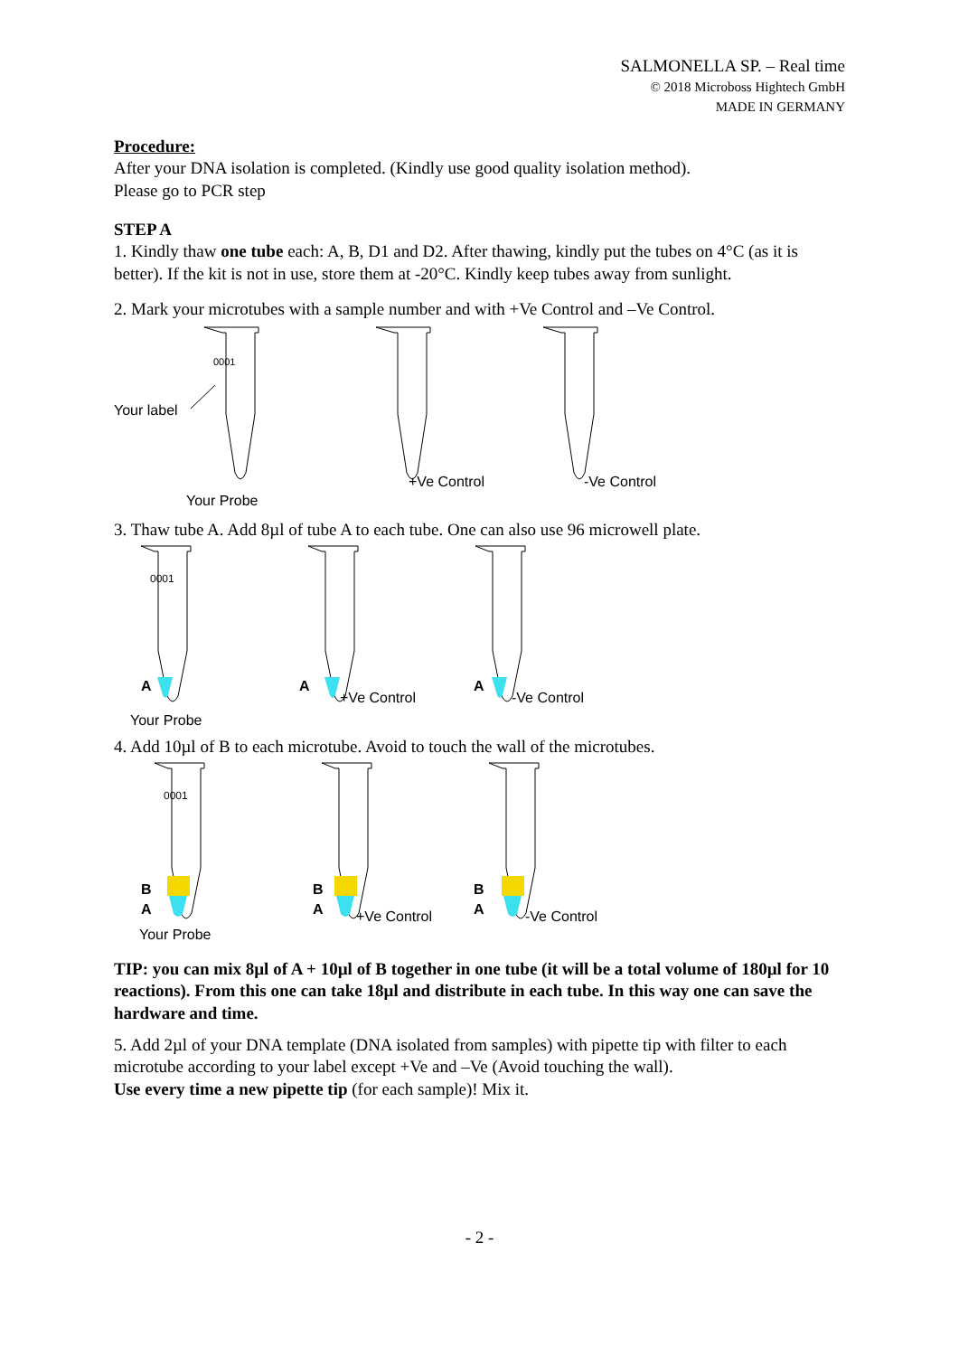SALMONELLA SP. – Real time
© 2018 Microboss Hightech GmbH
MADE IN GERMANY
Procedure:
After your DNA isolation is completed. (Kindly use good quality isolation method).
Please go to PCR step
STEP A
1. Kindly thaw one tube each: A, B, D1 and D2. After thawing, kindly put the tubes on 4°C (as it is better). If the kit is not in use, store them at -20°C. Kindly keep tubes away from sunlight.
2. Mark your microtubes with a sample number and with +Ve Control and –Ve Control.
0001
Your label
+Ve Control
-Ve Control
Your Probe
3. Thaw tube A. Add 8µl of tube A to each tube. One can also use 96 microwell plate.
0001
A
A
A
+Ve Control
-Ve Control
Your Probe
4. Add 10µl of B to each microtube. Avoid to touch the wall of the microtubes.
0001
B
A
B
A
B
A
+Ve Control
-Ve Control
Your Probe
TIP: you can mix 8µl of A + 10µl of B together in one tube (it will be a total volume of 180µl for 10 reactions). From this one can take 18µl and distribute in each tube. In this way one can save the hardware and time.
5. Add 2µl of your DNA template (DNA isolated from samples) with pipette tip with filter to each microtube according to your label except +Ve and –Ve (Avoid touching the wall).
Use every time a new pipette tip (for each sample)! Mix it.
- 2 -